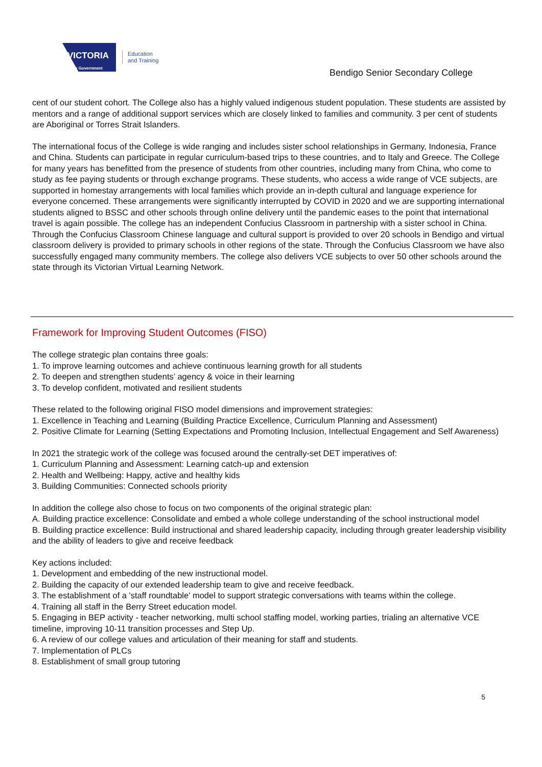VICTORIA
State Government
Education
and Training
Bendigo Senior Secondary College
cent of our student cohort. The College also has a highly valued indigenous student population. These students are assisted by mentors and a range of additional support services which are closely linked to families and community. 3 per cent of students are Aboriginal or Torres Strait Islanders.
The international focus of the College is wide ranging and includes sister school relationships in Germany, Indonesia, France and China. Students can participate in regular curriculum-based trips to these countries, and to Italy and Greece. The College for many years has benefitted from the presence of students from other countries, including many from China, who come to study as fee paying students or through exchange programs. These students, who access a wide range of VCE subjects, are supported in homestay arrangements with local families which provide an in-depth cultural and language experience for everyone concerned. These arrangements were significantly interrupted by COVID in 2020 and we are supporting international students aligned to BSSC and other schools through online delivery until the pandemic eases to the point that international travel is again possible. The college has an independent Confucius Classroom in partnership with a sister school in China. Through the Confucius Classroom Chinese language and cultural support is provided to over 20 schools in Bendigo and virtual classroom delivery is provided to primary schools in other regions of the state. Through the Confucius Classroom we have also successfully engaged many community members. The college also delivers VCE subjects to over 50 other schools around the state through its Victorian Virtual Learning Network.
Framework for Improving Student Outcomes (FISO)
The college strategic plan contains three goals:
1. To improve learning outcomes and achieve continuous learning growth for all students
2. To deepen and strengthen students’ agency & voice in their learning
3. To develop confident, motivated and resilient students
These related to the following original FISO model dimensions and improvement strategies:
1. Excellence in Teaching and Learning (Building Practice Excellence, Curriculum Planning and Assessment)
2. Positive Climate for Learning (Setting Expectations and Promoting Inclusion, Intellectual Engagement and Self Awareness)
In 2021 the strategic work of the college was focused around the centrally-set DET imperatives of:
1. Curriculum Planning and Assessment: Learning catch-up and extension
2. Health and Wellbeing: Happy, active and healthy kids
3. Building Communities: Connected schools priority
In addition the college also chose to focus on two components of the original strategic plan:
A. Building practice excellence: Consolidate and embed a whole college understanding of the school instructional model
B. Building practice excellence: Build instructional and shared leadership capacity, including through greater leadership visibility and the ability of leaders to give and receive feedback
Key actions included:
1. Development and embedding of the new instructional model.
2. Building the capacity of our extended leadership team to give and receive feedback.
3. The establishment of a 'staff roundtable' model to support strategic conversations with teams within the college.
4. Training all staff in the Berry Street education model.
5. Engaging in BEP activity - teacher networking, multi school staffing model, working parties, trialing an alternative VCE timeline, improving 10-11 transition processes and Step Up.
6. A review of our college values and articulation of their meaning for staff and students.
7. Implementation of PLCs
8. Establishment of small group tutoring
5